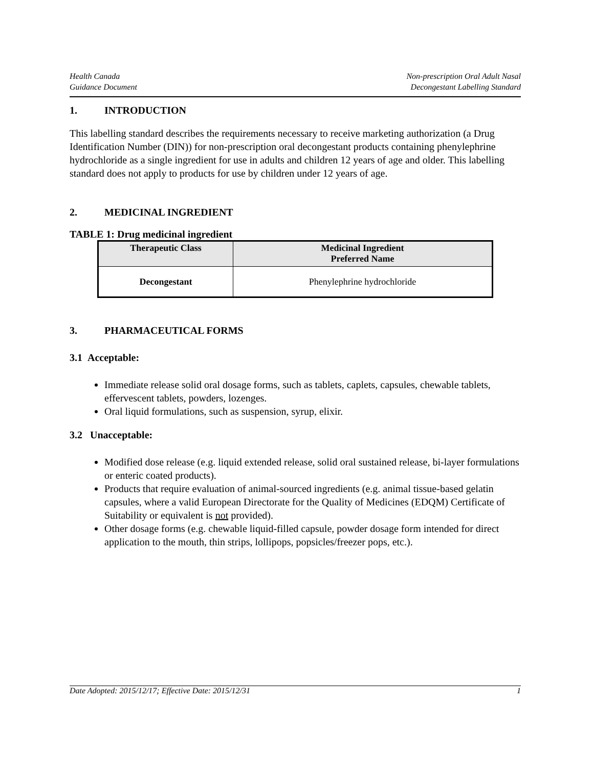Health Canada
Guidance Document
Non-prescription Oral Adult Nasal
Decongestant Labelling Standard
1. INTRODUCTION
This labelling standard describes the requirements necessary to receive marketing authorization (a Drug Identification Number (DIN)) for non-prescription oral decongestant products containing phenylephrine hydrochloride as a single ingredient for use in adults and children 12 years of age and older. This labelling standard does not apply to products for use by children under 12 years of age.
2. MEDICINAL INGREDIENT
TABLE 1: Drug medicinal ingredient
| Therapeutic Class | Medicinal Ingredient Preferred Name |
| --- | --- |
| Decongestant | Phenylephrine hydrochloride |
3. PHARMACEUTICAL FORMS
3.1 Acceptable:
Immediate release solid oral dosage forms, such as tablets, caplets, capsules, chewable tablets, effervescent tablets, powders, lozenges.
Oral liquid formulations, such as suspension, syrup, elixir.
3.2 Unacceptable:
Modified dose release (e.g. liquid extended release, solid oral sustained release, bi-layer formulations or enteric coated products).
Products that require evaluation of animal-sourced ingredients (e.g. animal tissue-based gelatin capsules, where a valid European Directorate for the Quality of Medicines (EDQM) Certificate of Suitability or equivalent is not provided).
Other dosage forms (e.g. chewable liquid-filled capsule, powder dosage form intended for direct application to the mouth, thin strips, lollipops, popsicles/freezer pops, etc.).
Date Adopted: 2015/12/17; Effective Date: 2015/12/31 1